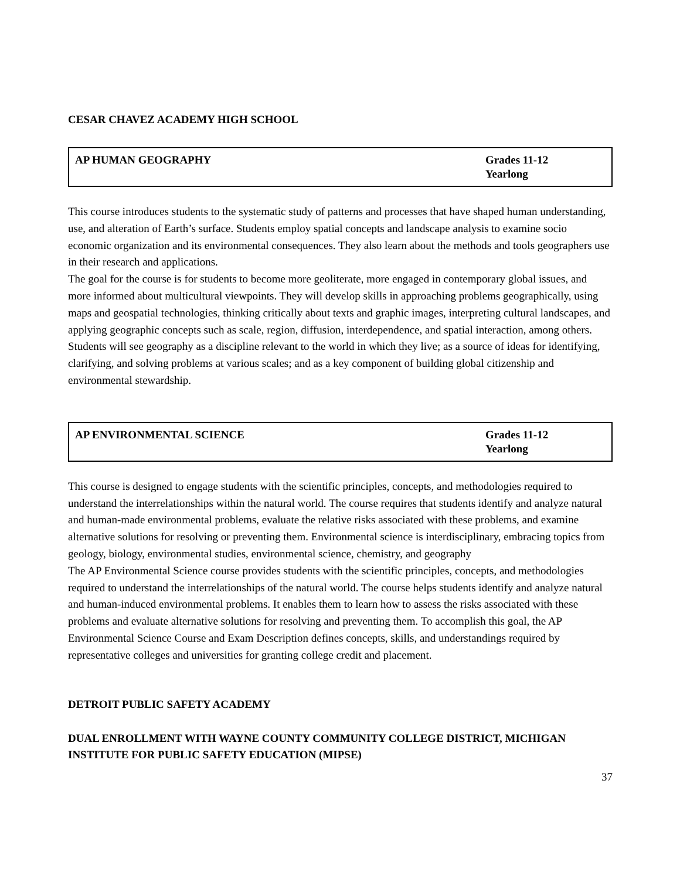CESAR CHAVEZ ACADEMY HIGH SCHOOL
| AP HUMAN GEOGRAPHY | Grades 11-12 Yearlong |
This course introduces students to the systematic study of patterns and processes that have shaped human understanding, use, and alteration of Earth’s surface. Students employ spatial concepts and landscape analysis to examine socio economic organization and its environmental consequences. They also learn about the methods and tools geographers use in their research and applications.
The goal for the course is for students to become more geoliterate, more engaged in contemporary global issues, and more informed about multicultural viewpoints. They will develop skills in approaching problems geographically, using maps and geospatial technologies, thinking critically about texts and graphic images, interpreting cultural landscapes, and applying geographic concepts such as scale, region, diffusion, interdependence, and spatial interaction, among others. Students will see geography as a discipline relevant to the world in which they live; as a source of ideas for identifying, clarifying, and solving problems at various scales; and as a key component of building global citizenship and environmental stewardship.
| AP ENVIRONMENTAL SCIENCE | Grades 11-12 Yearlong |
This course is designed to engage students with the scientific principles, concepts, and methodologies required to understand the interrelationships within the natural world. The course requires that students identify and analyze natural and human-made environmental problems, evaluate the relative risks associated with these problems, and examine alternative solutions for resolving or preventing them. Environmental science is interdisciplinary, embracing topics from geology, biology, environmental studies, environmental science, chemistry, and geography
The AP Environmental Science course provides students with the scientific principles, concepts, and methodologies required to understand the interrelationships of the natural world. The course helps students identify and analyze natural and human-induced environmental problems. It enables them to learn how to assess the risks associated with these problems and evaluate alternative solutions for resolving and preventing them. To accomplish this goal, the AP Environmental Science Course and Exam Description defines concepts, skills, and understandings required by representative colleges and universities for granting college credit and placement.
DETROIT PUBLIC SAFETY ACADEMY
DUAL ENROLLMENT WITH WAYNE COUNTY COMMUNITY COLLEGE DISTRICT, MICHIGAN INSTITUTE FOR PUBLIC SAFETY EDUCATION (MIPSE)
37